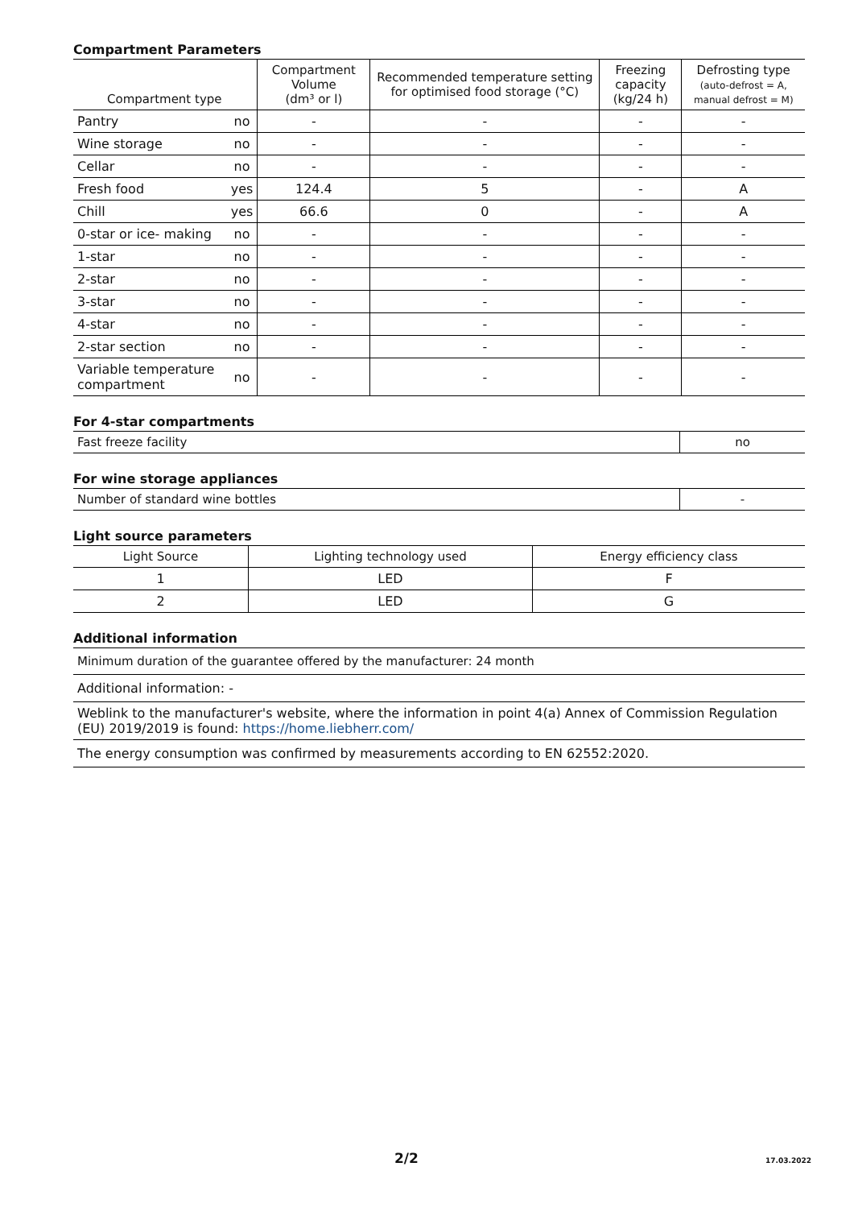Compartment Parameters
| Compartment type | | Compartment Volume (dm³ or l) | Recommended temperature setting for optimised food storage (°C) | Freezing capacity (kg/24 h) | Defrosting type (auto-defrost = A, manual defrost = M) |
| --- | --- | --- | --- | --- | --- |
| Pantry | no | - | - | - | - |
| Wine storage | no | - | - | - | - |
| Cellar | no | - | - | - | - |
| Fresh food | yes | 124.4 | 5 | - | A |
| Chill | yes | 66.6 | 0 | - | A |
| 0-star or ice- making | no | - | - | - | - |
| 1-star | no | - | - | - | - |
| 2-star | no | - | - | - | - |
| 3-star | no | - | - | - | - |
| 4-star | no | - | - | - | - |
| 2-star section | no | - | - | - | - |
| Variable temperature compartment | no | - | - | - | - |
For 4-star compartments
| Fast freeze facility | no |
| --- | --- |
For wine storage appliances
| Number of standard wine bottles | - |
| --- | --- |
Light source parameters
| Light Source | Lighting technology used | Energy efficiency class |
| --- | --- | --- |
| 1 | LED | F |
| 2 | LED | G |
Additional information
| Minimum duration of the guarantee offered by the manufacturer: 24 month |
| --- |
| Additional information: - |
| Weblink to the manufacturer's website, where the information in point 4(a) Annex of Commission Regulation (EU) 2019/2019 is found: https://home.liebherr.com/ |
| The energy consumption was confirmed by measurements according to EN 62552:2020. |
2/2 17.03.2022